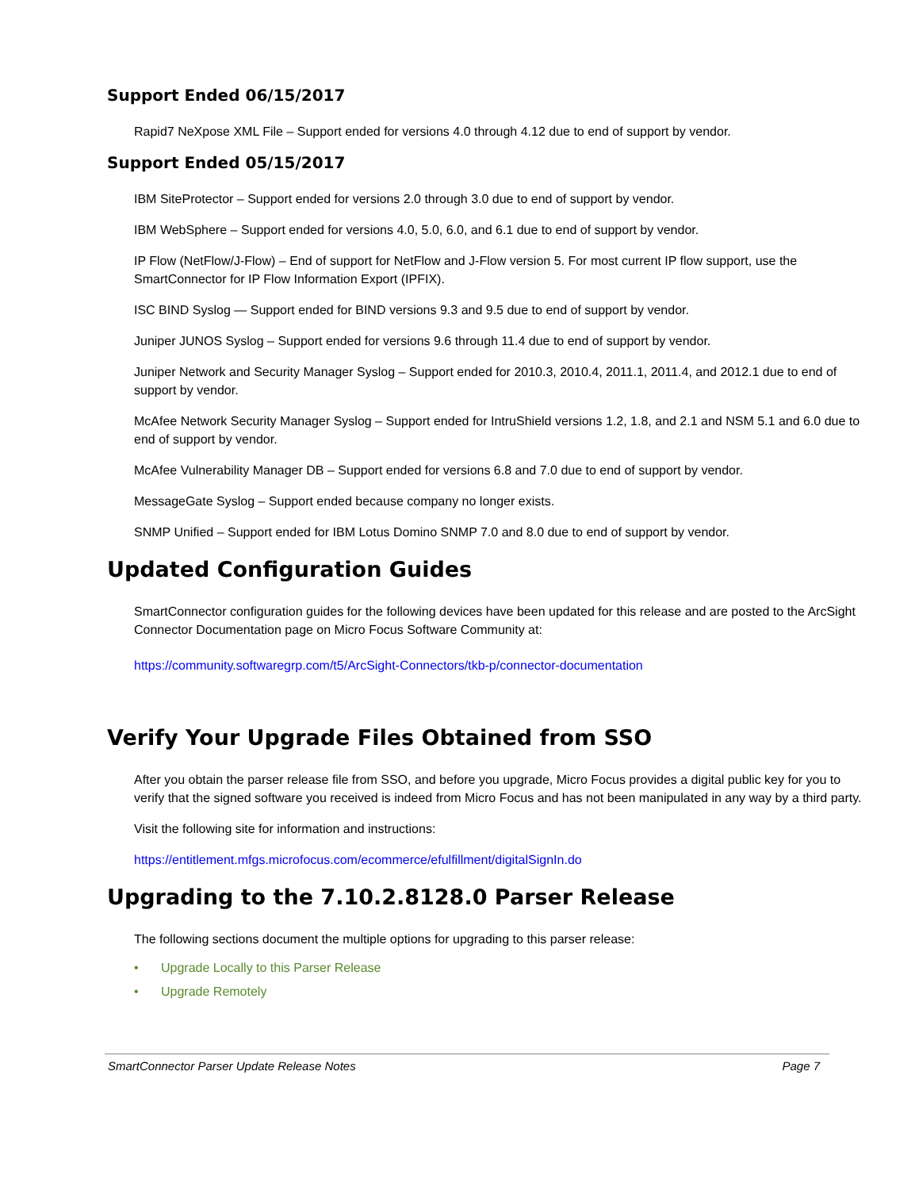Support Ended 06/15/2017
Rapid7 NeXpose XML File – Support ended for versions 4.0 through 4.12 due to end of support by vendor.
Support Ended 05/15/2017
IBM SiteProtector – Support ended for versions 2.0 through 3.0 due to end of support by vendor.
IBM WebSphere – Support ended for versions 4.0, 5.0, 6.0, and 6.1 due to end of support by vendor.
IP Flow (NetFlow/J-Flow) – End of support for NetFlow and J-Flow version 5. For most current IP flow support, use the SmartConnector for IP Flow Information Export (IPFIX).
ISC BIND Syslog — Support ended for BIND versions 9.3 and 9.5 due to end of support by vendor.
Juniper JUNOS Syslog – Support ended for versions 9.6 through 11.4 due to end of support by vendor.
Juniper Network and Security Manager Syslog – Support ended for 2010.3, 2010.4, 2011.1, 2011.4, and 2012.1 due to end of support by vendor.
McAfee Network Security Manager Syslog – Support ended for IntruShield versions 1.2, 1.8, and 2.1 and NSM 5.1 and 6.0 due to end of support by vendor.
McAfee Vulnerability Manager DB – Support ended for versions 6.8 and 7.0 due to end of support by vendor.
MessageGate Syslog – Support ended because company no longer exists.
SNMP Unified – Support ended for IBM Lotus Domino SNMP 7.0 and 8.0 due to end of support by vendor.
Updated Configuration Guides
SmartConnector configuration guides for the following devices have been updated for this release and are posted to the ArcSight Connector Documentation page on Micro Focus Software Community at:
https://community.softwaregrp.com/t5/ArcSight-Connectors/tkb-p/connector-documentation
Verify Your Upgrade Files Obtained from SSO
After you obtain the parser release file from SSO, and before you upgrade, Micro Focus provides a digital public key for you to verify that the signed software you received is indeed from Micro Focus and has not been manipulated in any way by a third party.
Visit the following site for information and instructions:
https://entitlement.mfgs.microfocus.com/ecommerce/efulfillment/digitalSignIn.do
Upgrading to the 7.10.2.8128.0 Parser Release
The following sections document the multiple options for upgrading to this parser release:
• Upgrade Locally to this Parser Release
• Upgrade Remotely
SmartConnector Parser Update Release Notes
Page 7